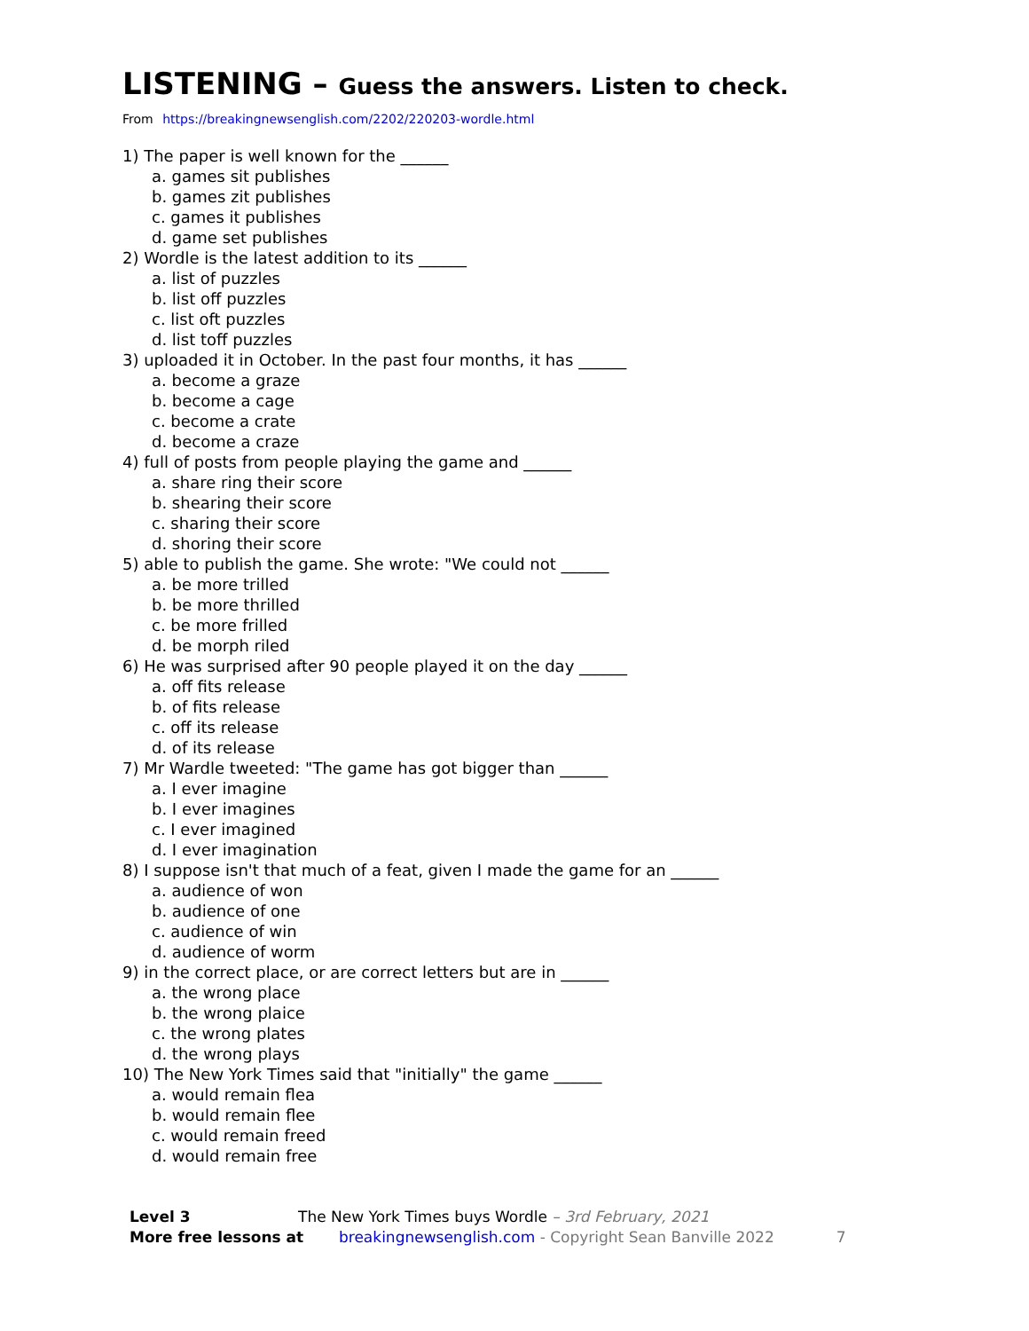LISTENING – Guess the answers. Listen to check.
From https://breakingnewsenglish.com/2202/220203-wordle.html
1) The paper is well known for the ______
a. games sit publishes
b. games zit publishes
c. games it publishes
d. game set publishes
2) Wordle is the latest addition to its ______
a. list of puzzles
b. list off puzzles
c. list oft puzzles
d. list toff puzzles
3) uploaded it in October. In the past four months, it has ______
a. become a graze
b. become a cage
c. become a crate
d. become a craze
4) full of posts from people playing the game and ______
a. share ring their score
b. shearing their score
c. sharing their score
d. shoring their score
5) able to publish the game. She wrote: "We could not ______
a. be more trilled
b. be more thrilled
c. be more frilled
d. be morph riled
6) He was surprised after 90 people played it on the day ______
a. off fits release
b. of fits release
c. off its release
d. of its release
7) Mr Wardle tweeted: "The game has got bigger than ______
a. I ever imagine
b. I ever imagines
c. I ever imagined
d. I ever imagination
8) I suppose isn't that much of a feat, given I made the game for an ______
a. audience of won
b. audience of one
c. audience of win
d. audience of worm
9) in the correct place, or are correct letters but are in ______
a. the wrong place
b. the wrong plaice
c. the wrong plates
d. the wrong plays
10) The New York Times said that "initially" the game ______
a. would remain flea
b. would remain flee
c. would remain freed
d. would remain free
Level 3 The New York Times buys Wordle – 3rd February, 2021
More free lessons at breakingnewsenglish.com - Copyright Sean Banville 2022 7